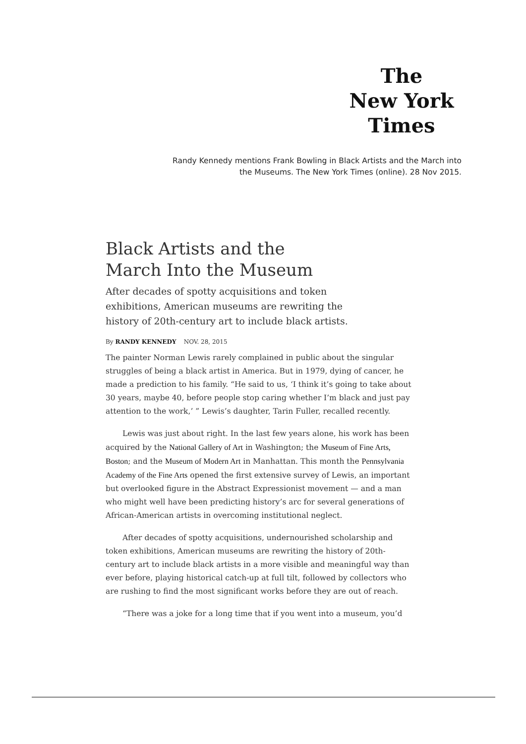The
New York
Times
Randy Kennedy mentions Frank Bowling in Black Artists and the March into
the Museums. The New York Times (online). 28 Nov 2015.
Black Artists and the
March Into the Museum
After decades of spotty acquisitions and token exhibitions, American museums are rewriting the history of 20th-century art to include black artists.
By RANDY KENNEDY NOV. 28, 2015
The painter Norman Lewis rarely complained in public about the singular struggles of being a black artist in America. But in 1979, dying of cancer, he made a prediction to his family. “He said to us, ‘I think it’s going to take about 30 years, maybe 40, before people stop caring whether I’m black and just pay attention to the work,’ ” Lewis’s daughter, Tarin Fuller, recalled recently.
Lewis was just about right. In the last few years alone, his work has been acquired by the National Gallery of Art in Washington; the Museum of Fine Arts, Boston; and the Museum of Modern Art in Manhattan. This month the Pennsylvania Academy of the Fine Arts opened the first extensive survey of Lewis, an important but overlooked figure in the Abstract Expressionist movement — and a man who might well have been predicting history’s arc for several generations of African-American artists in overcoming institutional neglect.
After decades of spotty acquisitions, undernourished scholarship and token exhibitions, American museums are rewriting the history of 20th-century art to include black artists in a more visible and meaningful way than ever before, playing historical catch-up at full tilt, followed by collectors who are rushing to find the most significant works before they are out of reach.
“There was a joke for a long time that if you went into a museum, you’d